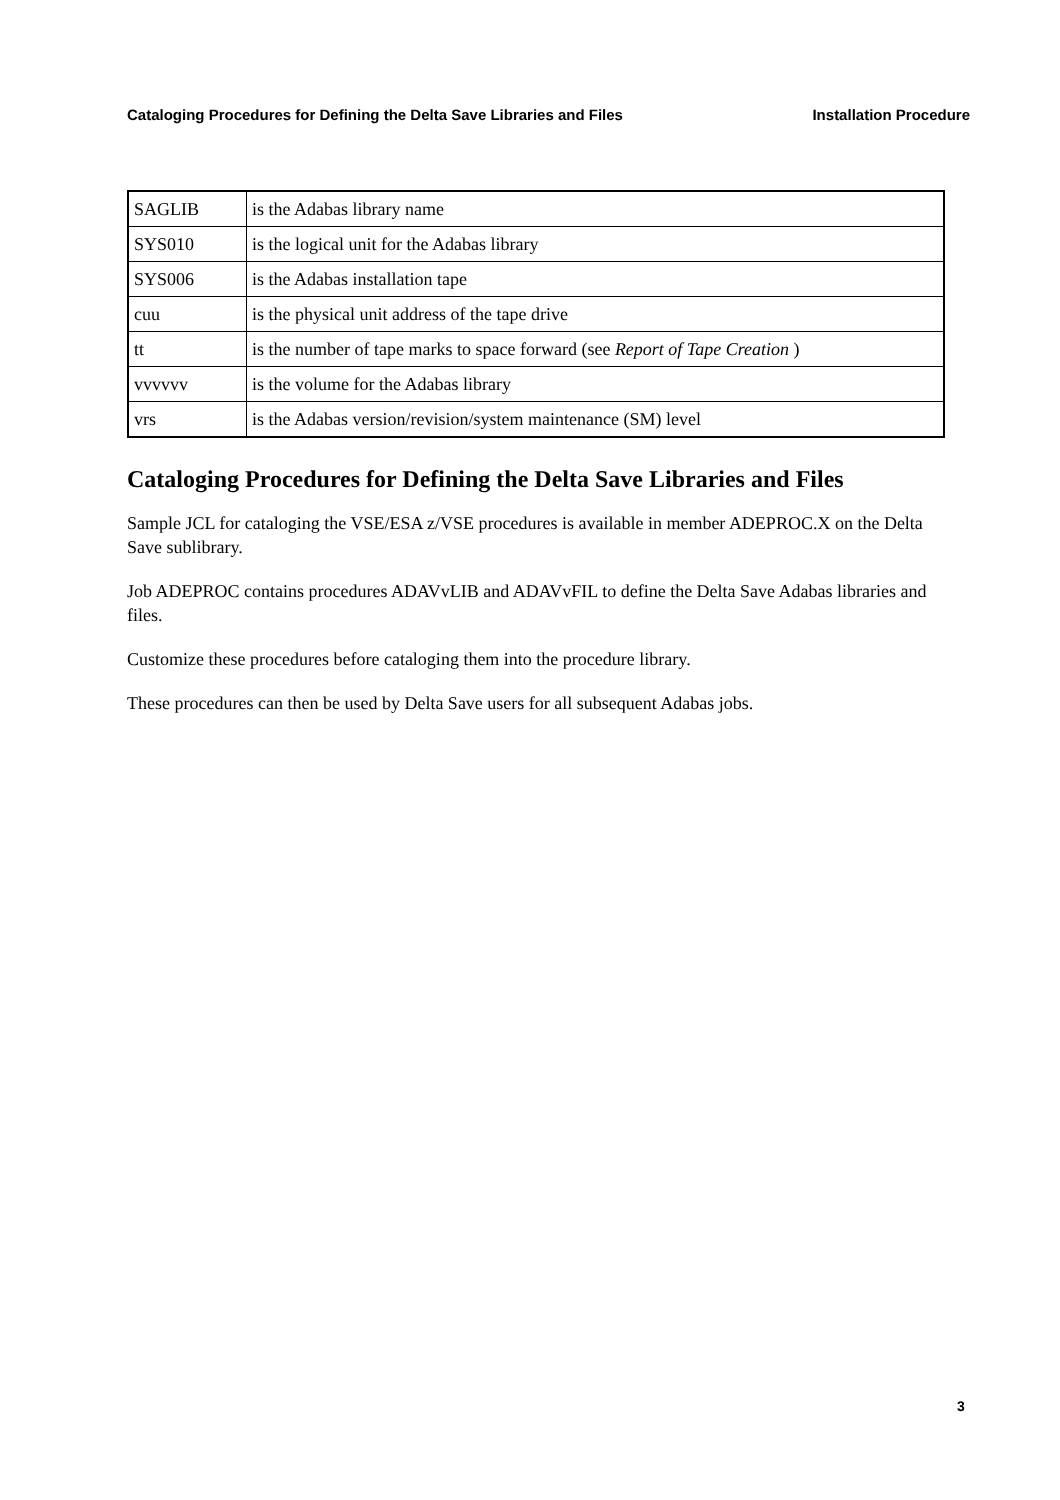Cataloging Procedures for Defining the Delta Save Libraries and Files Installation Procedure
| SAGLIB | is the Adabas library name |
| SYS010 | is the logical unit for the Adabas library |
| SYS006 | is the Adabas installation tape |
| cuu | is the physical unit address of the tape drive |
| tt | is the number of tape marks to space forward (see Report of Tape Creation ) |
| vvvvvv | is the volume for the Adabas library |
| vrs | is the Adabas version/revision/system maintenance (SM) level |
Cataloging Procedures for Defining the Delta Save Libraries and Files
Sample JCL for cataloging the VSE/ESA z/VSE procedures is available in member ADEPROC.X on the Delta Save sublibrary.
Job ADEPROC contains procedures ADAVvLIB and ADAVvFIL to define the Delta Save Adabas libraries and files.
Customize these procedures before cataloging them into the procedure library.
These procedures can then be used by Delta Save users for all subsequent Adabas jobs.
3